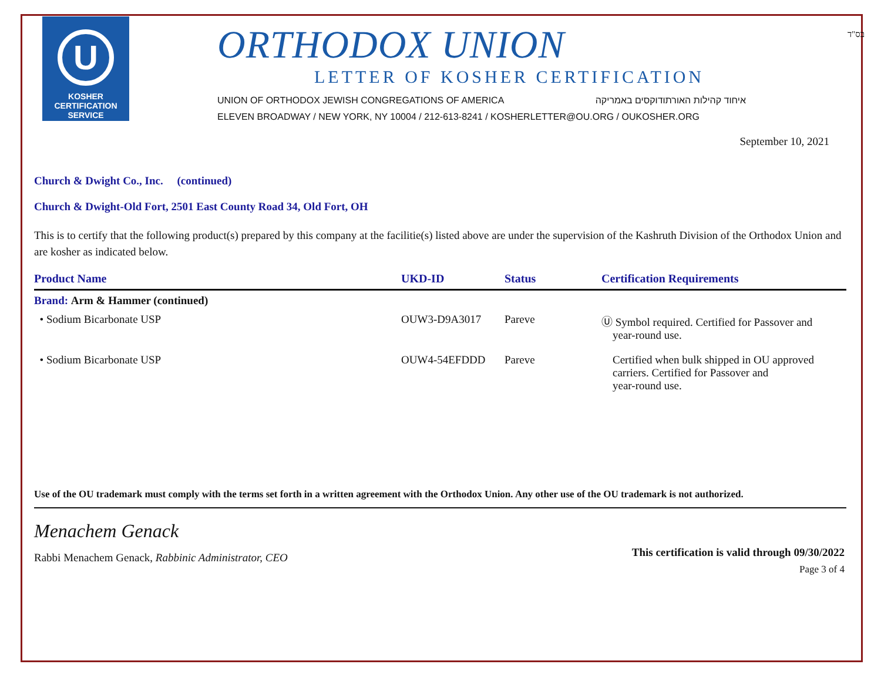U
KOSHER
CERTIFICATION
SERVICE
ORTHODOX UNION
LETTER OF KOSHER CERTIFICATION
UNION OF ORTHODOX JEWISH CONGREGATIONS OF AMERICA איחוד קהילות האורתודוקסים באמריקה
ELEVEN BROADWAY / NEW YORK, NY 10004 / 212-613-8241 / KOSHERLETTER@OU.ORG / OUKOSHER.ORG
בס"ד
September 10, 2021
Church & Dwight Co., Inc. (continued)
Church & Dwight-Old Fort, 2501 East County Road 34, Old Fort, OH
This is to certify that the following product(s) prepared by this company at the facilitie(s) listed above are under the supervision of the Kashruth Division of the Orthodox Union and are kosher as indicated below.
| Product Name | UKD-ID | Status | Certification Requirements |
| --- | --- | --- | --- |
| Brand: Arm & Hammer (continued) | | | |
| • Sodium Bicarbonate USP | OUW3-D9A3017 | Pareve | Ⓤ Symbol required. Certified for Passover and year-round use. |
| • Sodium Bicarbonate USP | OUW4-54EFDDD | Pareve | Certified when bulk shipped in OU approved carriers. Certified for Passover and year-round use. |
Use of the OU trademark must comply with the terms set forth in a written agreement with the Orthodox Union. Any other use of the OU trademark is not authorized.
Menachem Genack
Rabbi Menachem Genack, Rabbinic Administrator, CEO
This certification is valid through 09/30/2022
Page 3 of 4